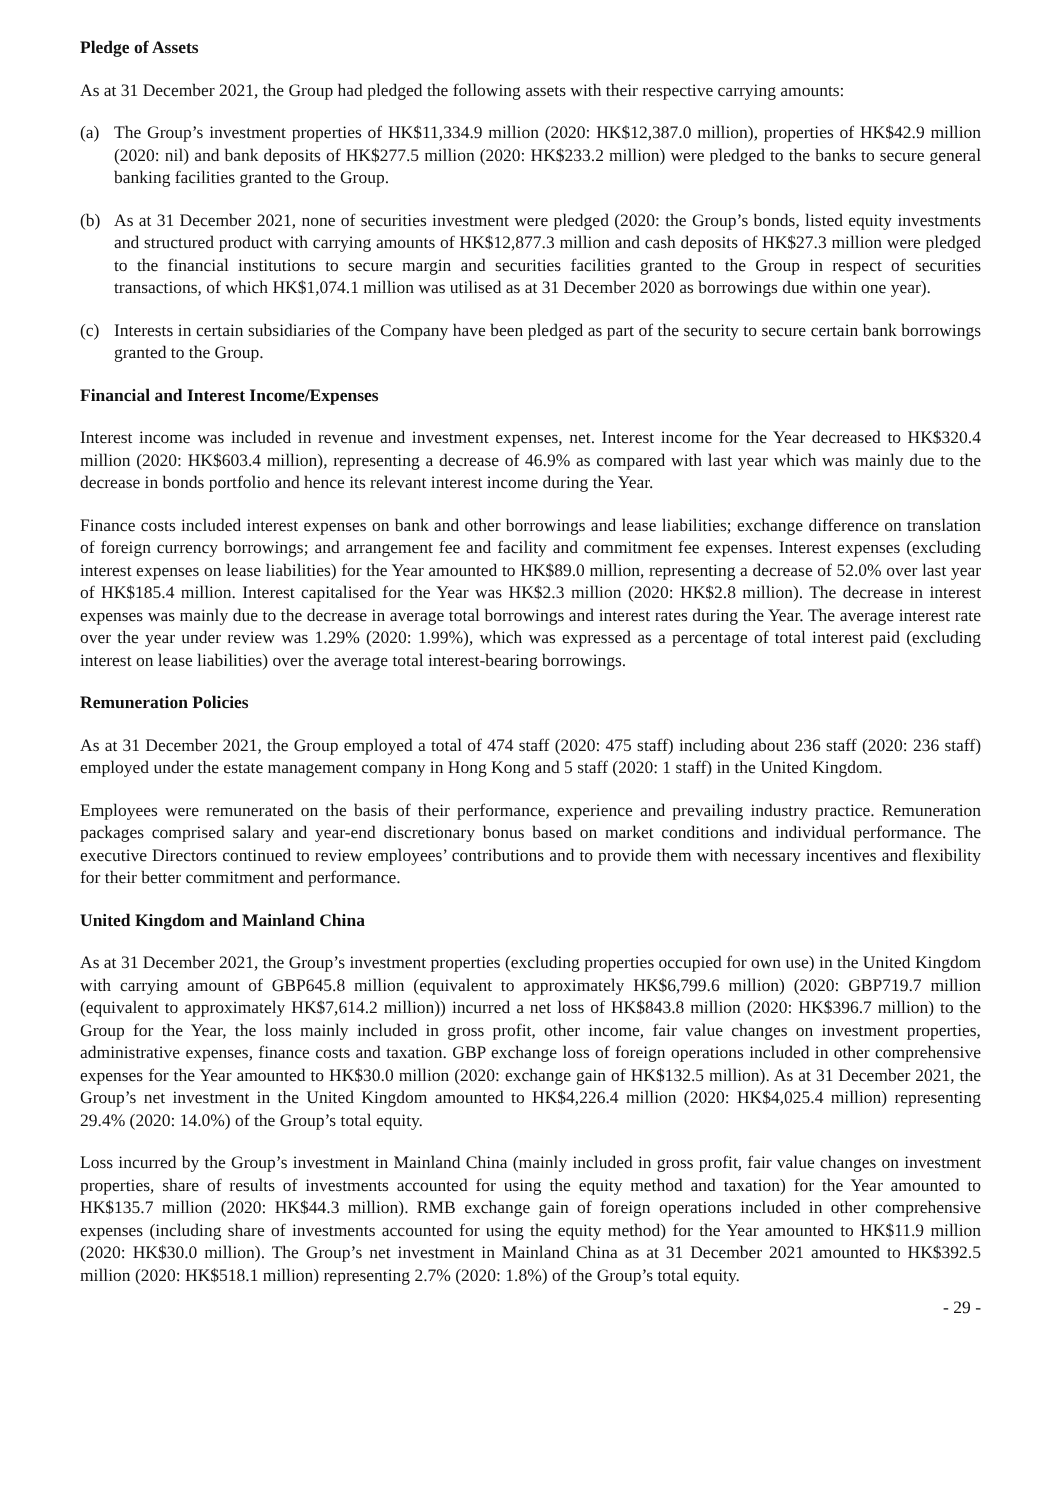Pledge of Assets
As at 31 December 2021, the Group had pledged the following assets with their respective carrying amounts:
(a) The Group’s investment properties of HK$11,334.9 million (2020: HK$12,387.0 million), properties of HK$42.9 million (2020: nil) and bank deposits of HK$277.5 million (2020: HK$233.2 million) were pledged to the banks to secure general banking facilities granted to the Group.
(b) As at 31 December 2021, none of securities investment were pledged (2020: the Group’s bonds, listed equity investments and structured product with carrying amounts of HK$12,877.3 million and cash deposits of HK$27.3 million were pledged to the financial institutions to secure margin and securities facilities granted to the Group in respect of securities transactions, of which HK$1,074.1 million was utilised as at 31 December 2020 as borrowings due within one year).
(c) Interests in certain subsidiaries of the Company have been pledged as part of the security to secure certain bank borrowings granted to the Group.
Financial and Interest Income/Expenses
Interest income was included in revenue and investment expenses, net. Interest income for the Year decreased to HK$320.4 million (2020: HK$603.4 million), representing a decrease of 46.9% as compared with last year which was mainly due to the decrease in bonds portfolio and hence its relevant interest income during the Year.
Finance costs included interest expenses on bank and other borrowings and lease liabilities; exchange difference on translation of foreign currency borrowings; and arrangement fee and facility and commitment fee expenses. Interest expenses (excluding interest expenses on lease liabilities) for the Year amounted to HK$89.0 million, representing a decrease of 52.0% over last year of HK$185.4 million. Interest capitalised for the Year was HK$2.3 million (2020: HK$2.8 million). The decrease in interest expenses was mainly due to the decrease in average total borrowings and interest rates during the Year. The average interest rate over the year under review was 1.29% (2020: 1.99%), which was expressed as a percentage of total interest paid (excluding interest on lease liabilities) over the average total interest-bearing borrowings.
Remuneration Policies
As at 31 December 2021, the Group employed a total of 474 staff (2020: 475 staff) including about 236 staff (2020: 236 staff) employed under the estate management company in Hong Kong and 5 staff (2020: 1 staff) in the United Kingdom.
Employees were remunerated on the basis of their performance, experience and prevailing industry practice. Remuneration packages comprised salary and year-end discretionary bonus based on market conditions and individual performance. The executive Directors continued to review employees’ contributions and to provide them with necessary incentives and flexibility for their better commitment and performance.
United Kingdom and Mainland China
As at 31 December 2021, the Group’s investment properties (excluding properties occupied for own use) in the United Kingdom with carrying amount of GBP645.8 million (equivalent to approximately HK$6,799.6 million) (2020: GBP719.7 million (equivalent to approximately HK$7,614.2 million)) incurred a net loss of HK$843.8 million (2020: HK$396.7 million) to the Group for the Year, the loss mainly included in gross profit, other income, fair value changes on investment properties, administrative expenses, finance costs and taxation. GBP exchange loss of foreign operations included in other comprehensive expenses for the Year amounted to HK$30.0 million (2020: exchange gain of HK$132.5 million). As at 31 December 2021, the Group’s net investment in the United Kingdom amounted to HK$4,226.4 million (2020: HK$4,025.4 million) representing 29.4% (2020: 14.0%) of the Group’s total equity.
Loss incurred by the Group’s investment in Mainland China (mainly included in gross profit, fair value changes on investment properties, share of results of investments accounted for using the equity method and taxation) for the Year amounted to HK$135.7 million (2020: HK$44.3 million). RMB exchange gain of foreign operations included in other comprehensive expenses (including share of investments accounted for using the equity method) for the Year amounted to HK$11.9 million (2020: HK$30.0 million). The Group’s net investment in Mainland China as at 31 December 2021 amounted to HK$392.5 million (2020: HK$518.1 million) representing 2.7% (2020: 1.8%) of the Group’s total equity.
- 29 -